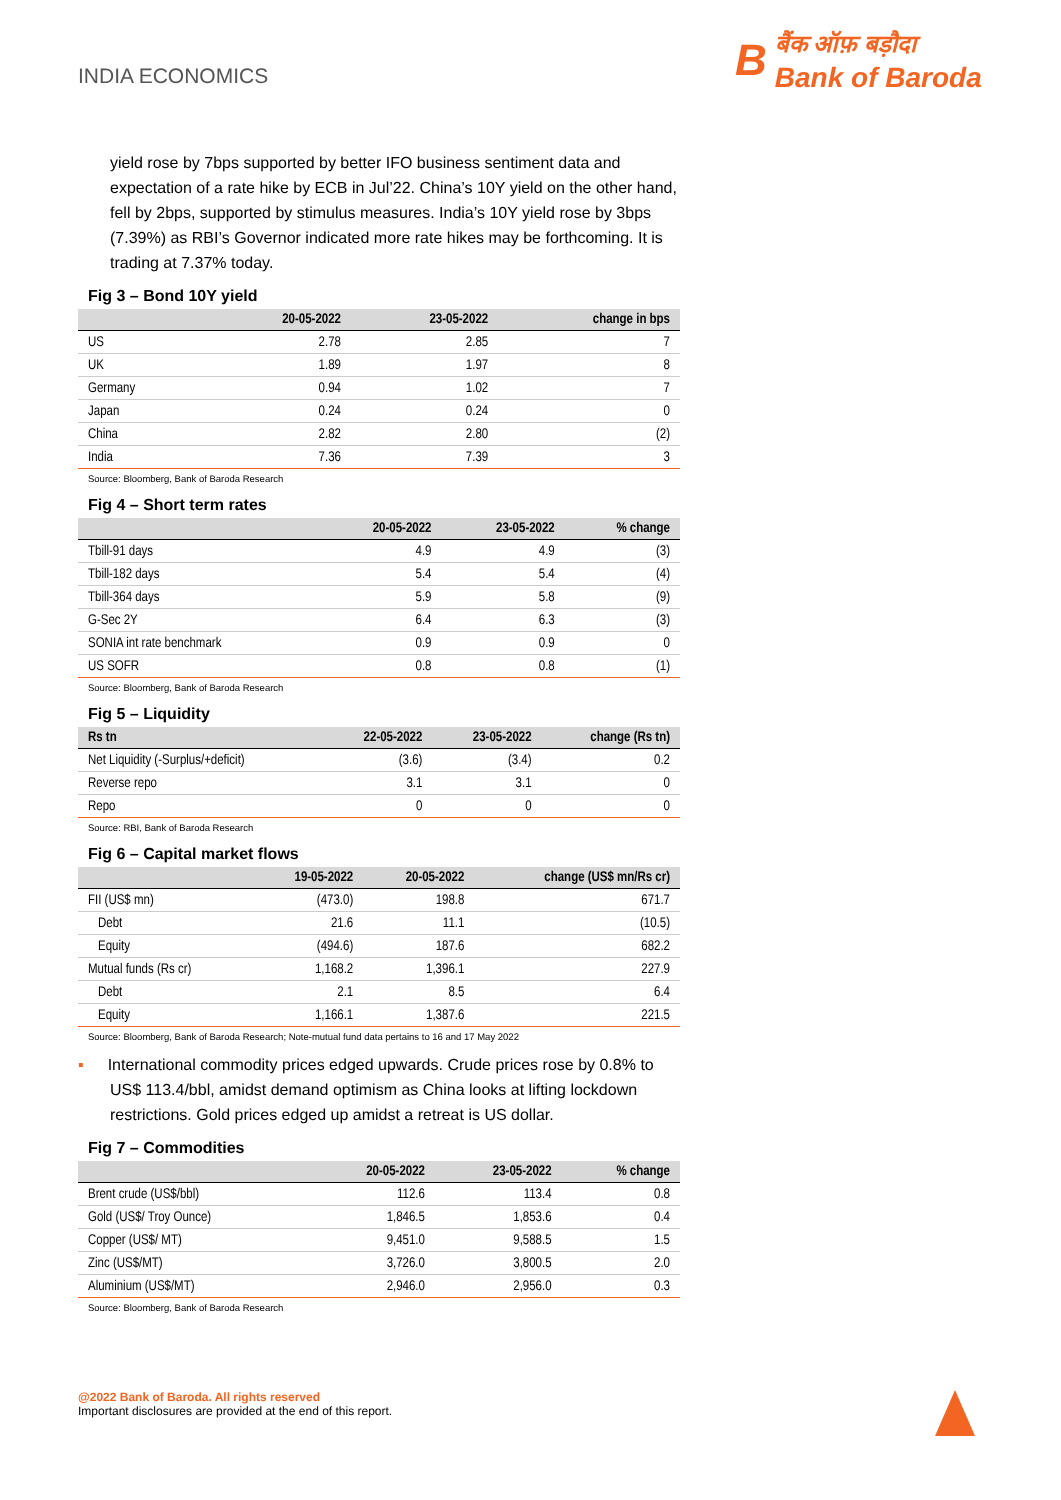INDIA ECONOMICS
B
बैंक ऑफ़ बड़ौदा
Bank of Baroda
yield rose by 7bps supported by better IFO business sentiment data and expectation of a rate hike by ECB in Jul’22. China’s 10Y yield on the other hand, fell by 2bps, supported by stimulus measures. India’s 10Y yield rose by 3bps (7.39%) as RBI’s Governor indicated more rate hikes may be forthcoming. It is trading at 7.37% today.
Fig 3 – Bond 10Y yield
| | 20-05-2022 | 23-05-2022 | change in bps |
| --- | --- | --- | --- |
| US | 2.78 | 2.85 | 7 |
| UK | 1.89 | 1.97 | 8 |
| Germany | 0.94 | 1.02 | 7 |
| Japan | 0.24 | 0.24 | 0 |
| China | 2.82 | 2.80 | (2) |
| India | 7.36 | 7.39 | 3 |
Source: Bloomberg, Bank of Baroda Research
Fig 4 – Short term rates
| | 20-05-2022 | 23-05-2022 | % change |
| --- | --- | --- | --- |
| Tbill-91 days | 4.9 | 4.9 | (3) |
| Tbill-182 days | 5.4 | 5.4 | (4) |
| Tbill-364 days | 5.9 | 5.8 | (9) |
| G-Sec 2Y | 6.4 | 6.3 | (3) |
| SONIA int rate benchmark | 0.9 | 0.9 | 0 |
| US SOFR | 0.8 | 0.8 | (1) |
Source: Bloomberg, Bank of Baroda Research
Fig 5 – Liquidity
| Rs tn | 22-05-2022 | 23-05-2022 | change (Rs tn) |
| --- | --- | --- | --- |
| Net Liquidity (-Surplus/+deficit) | (3.6) | (3.4) | 0.2 |
| Reverse repo | 3.1 | 3.1 | 0 |
| Repo | 0 | 0 | 0 |
Source: RBI, Bank of Baroda Research
Fig 6 – Capital market flows
| | 19-05-2022 | 20-05-2022 | change (US$ mn/Rs cr) |
| --- | --- | --- | --- |
| FII (US$ mn) | (473.0) | 198.8 | 671.7 |
| Debt | 21.6 | 11.1 | (10.5) |
| Equity | (494.6) | 187.6 | 682.2 |
| Mutual funds (Rs cr) | 1,168.2 | 1,396.1 | 227.9 |
| Debt | 2.1 | 8.5 | 6.4 |
| Equity | 1,166.1 | 1,387.6 | 221.5 |
Source: Bloomberg, Bank of Baroda Research; Note-mutual fund data pertains to 16 and 17 May 2022
▪ International commodity prices edged upwards. Crude prices rose by 0.8% to US$ 113.4/bbl, amidst demand optimism as China looks at lifting lockdown restrictions. Gold prices edged up amidst a retreat is US dollar.
Fig 7 – Commodities
| | 20-05-2022 | 23-05-2022 | % change |
| --- | --- | --- | --- |
| Brent crude (US$/bbl) | 112.6 | 113.4 | 0.8 |
| Gold (US$/ Troy Ounce) | 1,846.5 | 1,853.6 | 0.4 |
| Copper (US$/ MT) | 9,451.0 | 9,588.5 | 1.5 |
| Zinc (US$/MT) | 3,726.0 | 3,800.5 | 2.0 |
| Aluminium (US$/MT) | 2,946.0 | 2,956.0 | 0.3 |
Source: Bloomberg, Bank of Baroda Research
@2022 Bank of Baroda. All rights reserved
Important disclosures are provided at the end of this report.